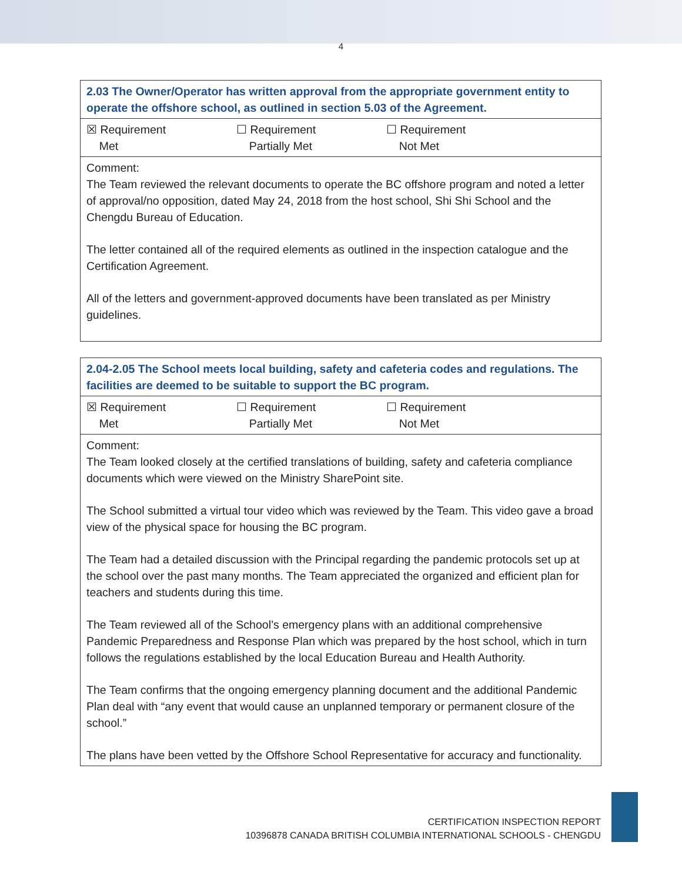4
| 2.03 The Owner/Operator has written approval from the appropriate government entity to operate the offshore school, as outlined in section 5.03 of the Agreement. |
| ☒ Requirement Met ☐ Requirement Partially Met ☐ Requirement Not Met |
| Comment: The Team reviewed the relevant documents to operate the BC offshore program and noted a letter of approval/no opposition, dated May 24, 2018 from the host school, Shi Shi School and the Chengdu Bureau of Education. The letter contained all of the required elements as outlined in the inspection catalogue and the Certification Agreement. All of the letters and government-approved documents have been translated as per Ministry guidelines. |
| 2.04-2.05 The School meets local building, safety and cafeteria codes and regulations. The facilities are deemed to be suitable to support the BC program. |
| ☒ Requirement Met ☐ Requirement Partially Met ☐ Requirement Not Met |
| Comment: The Team looked closely at the certified translations of building, safety and cafeteria compliance documents which were viewed on the Ministry SharePoint site. The School submitted a virtual tour video which was reviewed by the Team. This video gave a broad view of the physical space for housing the BC program. The Team had a detailed discussion with the Principal regarding the pandemic protocols set up at the school over the past many months. The Team appreciated the organized and efficient plan for teachers and students during this time. The Team reviewed all of the School’s emergency plans with an additional comprehensive Pandemic Preparedness and Response Plan which was prepared by the host school, which in turn follows the regulations established by the local Education Bureau and Health Authority. The Team confirms that the ongoing emergency planning document and the additional Pandemic Plan deal with “any event that would cause an unplanned temporary or permanent closure of the school.” The plans have been vetted by the Offshore School Representative for accuracy and functionality. |
CERTIFICATION INSPECTION REPORT
10396878 CANADA BRITISH COLUMBIA INTERNATIONAL SCHOOLS - CHENGDU